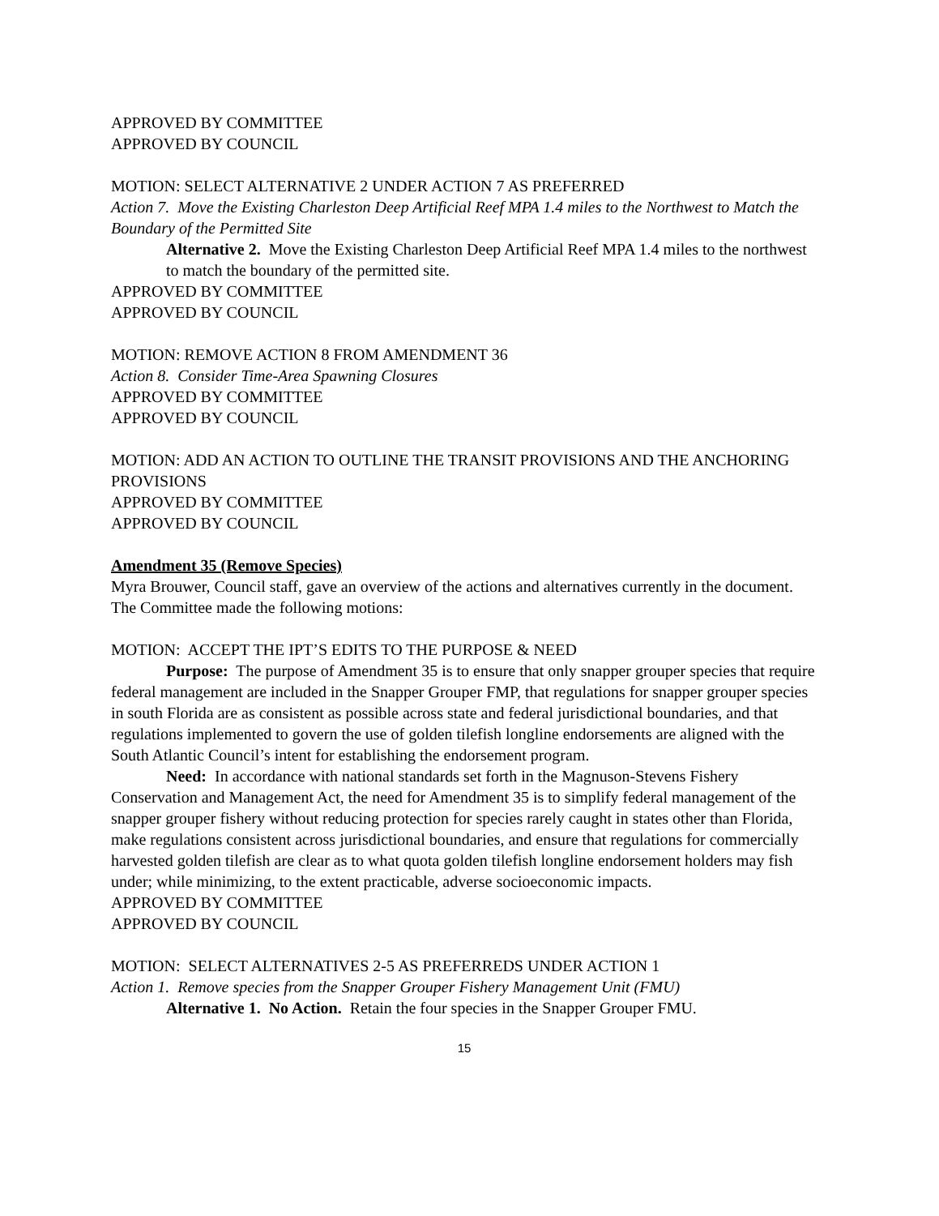APPROVED BY COMMITTEE
APPROVED BY COUNCIL
MOTION: SELECT ALTERNATIVE 2 UNDER ACTION 7 AS PREFERRED
Action 7. Move the Existing Charleston Deep Artificial Reef MPA 1.4 miles to the Northwest to Match the Boundary of the Permitted Site
Alternative 2. Move the Existing Charleston Deep Artificial Reef MPA 1.4 miles to the northwest to match the boundary of the permitted site.
APPROVED BY COMMITTEE
APPROVED BY COUNCIL
MOTION: REMOVE ACTION 8 FROM AMENDMENT 36
Action 8. Consider Time-Area Spawning Closures
APPROVED BY COMMITTEE
APPROVED BY COUNCIL
MOTION: ADD AN ACTION TO OUTLINE THE TRANSIT PROVISIONS AND THE ANCHORING PROVISIONS
APPROVED BY COMMITTEE
APPROVED BY COUNCIL
Amendment 35 (Remove Species)
Myra Brouwer, Council staff, gave an overview of the actions and alternatives currently in the document. The Committee made the following motions:
MOTION: ACCEPT THE IPT’S EDITS TO THE PURPOSE & NEED
Purpose: The purpose of Amendment 35 is to ensure that only snapper grouper species that require federal management are included in the Snapper Grouper FMP, that regulations for snapper grouper species in south Florida are as consistent as possible across state and federal jurisdictional boundaries, and that regulations implemented to govern the use of golden tilefish longline endorsements are aligned with the South Atlantic Council’s intent for establishing the endorsement program.
Need: In accordance with national standards set forth in the Magnuson-Stevens Fishery Conservation and Management Act, the need for Amendment 35 is to simplify federal management of the snapper grouper fishery without reducing protection for species rarely caught in states other than Florida, make regulations consistent across jurisdictional boundaries, and ensure that regulations for commercially harvested golden tilefish are clear as to what quota golden tilefish longline endorsement holders may fish under; while minimizing, to the extent practicable, adverse socioeconomic impacts.
APPROVED BY COMMITTEE
APPROVED BY COUNCIL
MOTION: SELECT ALTERNATIVES 2-5 AS PREFERREDS UNDER ACTION 1
Action 1. Remove species from the Snapper Grouper Fishery Management Unit (FMU)
Alternative 1. No Action. Retain the four species in the Snapper Grouper FMU.
15